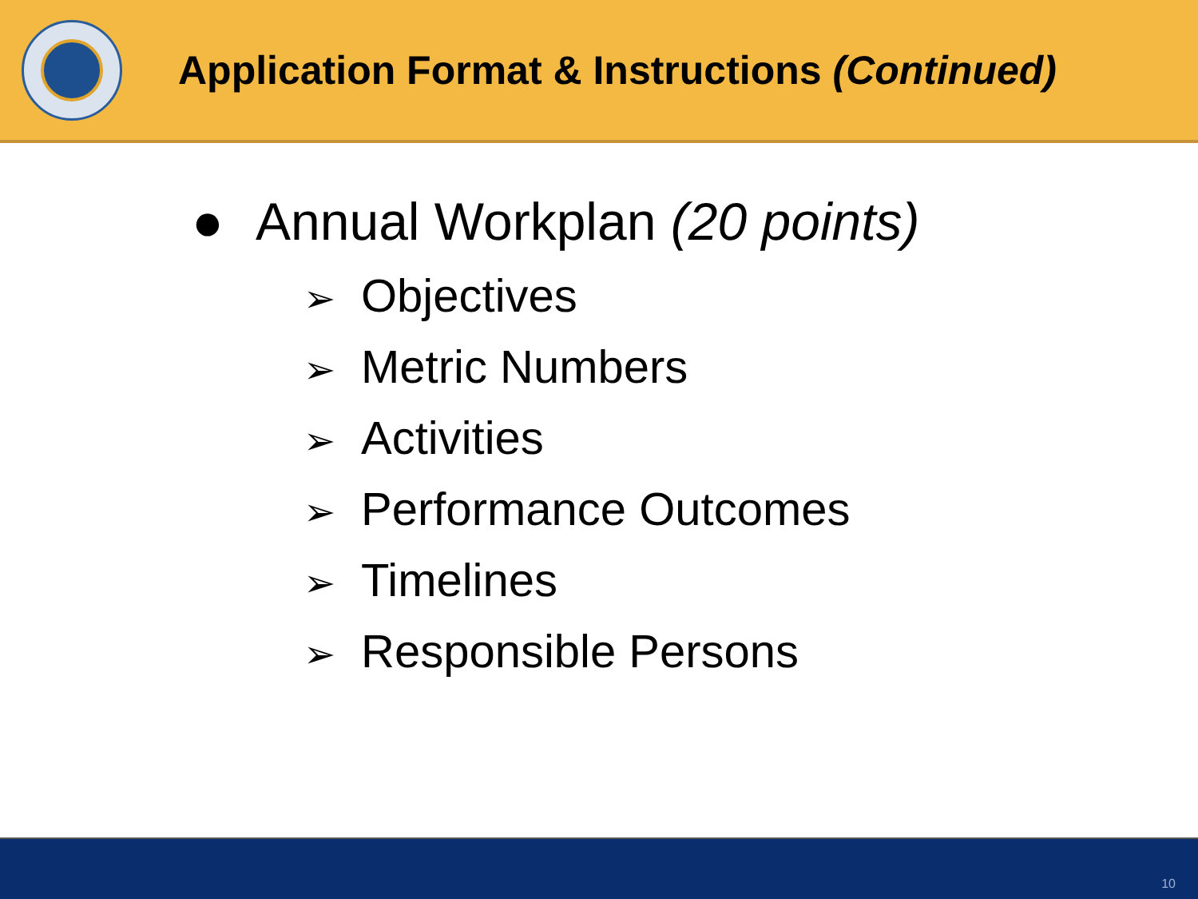Application Format & Instructions (Continued)
● Annual Workplan (20 points)
➢ Objectives
➢ Metric Numbers
➢ Activities
➢ Performance Outcomes
➢ Timelines
➢ Responsible Persons
10